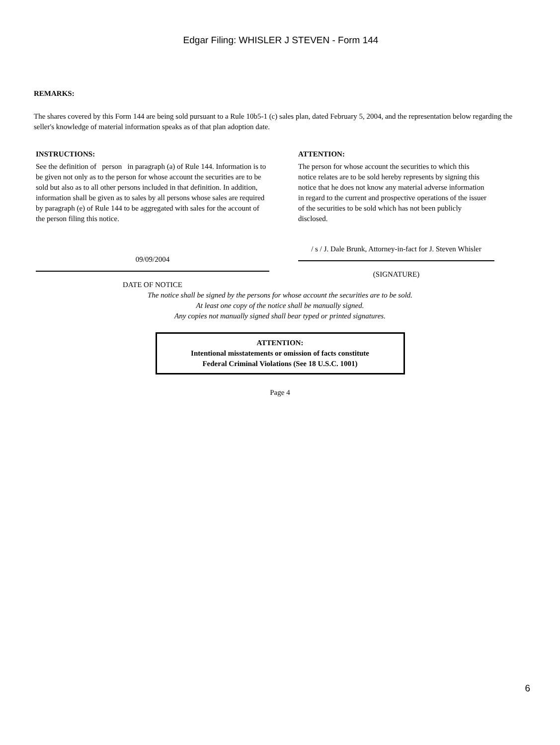Edgar Filing: WHISLER J STEVEN - Form 144
REMARKS:
The shares covered by this Form 144 are being sold pursuant to a Rule 10b5-1 (c) sales plan, dated February 5, 2004, and the representation below regarding the seller's knowledge of material information speaks as of that plan adoption date.
INSTRUCTIONS:
See the definition of person in paragraph (a) of Rule 144. Information is to be given not only as to the person for whose account the securities are to be sold but also as to all other persons included in that definition. In addition, information shall be given as to sales by all persons whose sales are required by paragraph (e) of Rule 144 to be aggregated with sales for the account of the person filing this notice.
ATTENTION:
The person for whose account the securities to which this notice relates are to be sold hereby represents by signing this notice that he does not know any material adverse information in regard to the current and prospective operations of the issuer of the securities to be sold which has not been publicly disclosed.
09/09/2004
DATE OF NOTICE
/ s / J. Dale Brunk, Attorney-in-fact for J. Steven Whisler
(SIGNATURE)
The notice shall be signed by the persons for whose account the securities are to be sold.
At least one copy of the notice shall be manually signed.
Any copies not manually signed shall bear typed or printed signatures.
ATTENTION:
Intentional misstatements or omission of facts constitute
Federal Criminal Violations (See 18 U.S.C. 1001)
Page 4
6